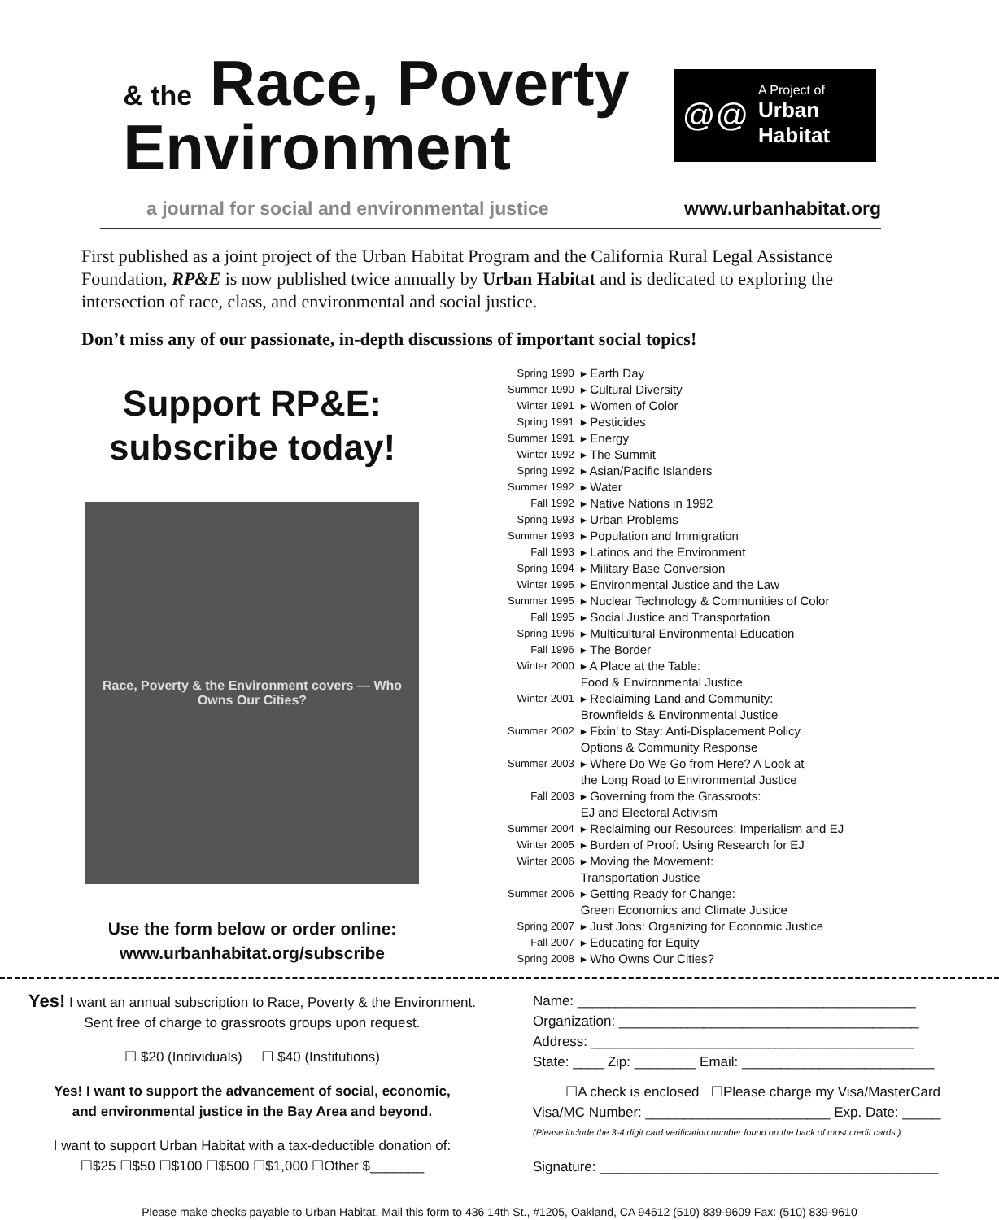& the Race, Poverty
Environment
@@
A Project of
Urban
Habitat
a journal for social and environmental justice www.urbanhabitat.org
First published as a joint project of the Urban Habitat Program and the California Rural Legal Assistance Foundation, RP&E is now published twice annually by Urban Habitat and is dedicated to exploring the intersection of race, class, and environmental and social justice.
Don’t miss any of our passionate, in-depth discussions of important social topics!
Support RP&E:
subscribe today!
Race, Poverty & the Environment covers — Who Owns Our Cities?
Use the form below or order online:
www.urbanhabitat.org/subscribe
| Spring 1990 | ▸ Earth Day |
| Summer 1990 | ▸ Cultural Diversity |
| Winter 1991 | ▸ Women of Color |
| Spring 1991 | ▸ Pesticides |
| Summer 1991 | ▸ Energy |
| Winter 1992 | ▸ The Summit |
| Spring 1992 | ▸ Asian/Pacific Islanders |
| Summer 1992 | ▸ Water |
| Fall 1992 | ▸ Native Nations in 1992 |
| Spring 1993 | ▸ Urban Problems |
| Summer 1993 | ▸ Population and Immigration |
| Fall 1993 | ▸ Latinos and the Environment |
| Spring 1994 | ▸ Military Base Conversion |
| Winter 1995 | ▸ Environmental Justice and the Law |
| Summer 1995 | ▸ Nuclear Technology & Communities of Color |
| Fall 1995 | ▸ Social Justice and Transportation |
| Spring 1996 | ▸ Multicultural Environmental Education |
| Fall 1996 | ▸ The Border |
| Winter 2000 | ▸ A Place at the Table: Food & Environmental Justice |
| Winter 2001 | ▸ Reclaiming Land and Community: Brownfields & Environmental Justice |
| Summer 2002 | ▸ Fixin’ to Stay: Anti-Displacement Policy Options & Community Response |
| Summer 2003 | ▸ Where Do We Go from Here? A Look at the Long Road to Environmental Justice |
| Fall 2003 | ▸ Governing from the Grassroots: EJ and Electoral Activism |
| Summer 2004 | ▸ Reclaiming our Resources: Imperialism and EJ |
| Winter 2005 | ▸ Burden of Proof: Using Research for EJ |
| Winter 2006 | ▸ Moving the Movement: Transportation Justice |
| Summer 2006 | ▸ Getting Ready for Change: Green Economics and Climate Justice |
| Spring 2007 | ▸ Just Jobs: Organizing for Economic Justice |
| Fall 2007 | ▸ Educating for Equity |
| Spring 2008 | ▸ Who Owns Our Cities? |
Yes! I want an annual subscription to Race, Poverty & the Environment.
Sent free of charge to grassroots groups upon request.
☐ $20 (Individuals) ☐ $40 (Institutions)
Yes! I want to support the advancement of social, economic,
and environmental justice in the Bay Area and beyond.
I want to support Urban Habitat with a tax-deductible donation of:
☐$25 ☐$50 ☐$100 ☐$500 ☐$1,000 ☐Other $_______
Name: ____________________________________________
Organization: _______________________________________
Address: __________________________________________
State: ____ Zip: ________ Email: _________________________
☐A check is enclosed ☐Please charge my Visa/MasterCard
Visa/MC Number: ________________________ Exp. Date: _____
(Please include the 3-4 digit card verification number found on the back of most credit cards.)
Signature: ____________________________________________
Please make checks payable to Urban Habitat. Mail this form to 436 14th St., #1205, Oakland, CA 94612 (510) 839-9609 Fax: (510) 839-9610